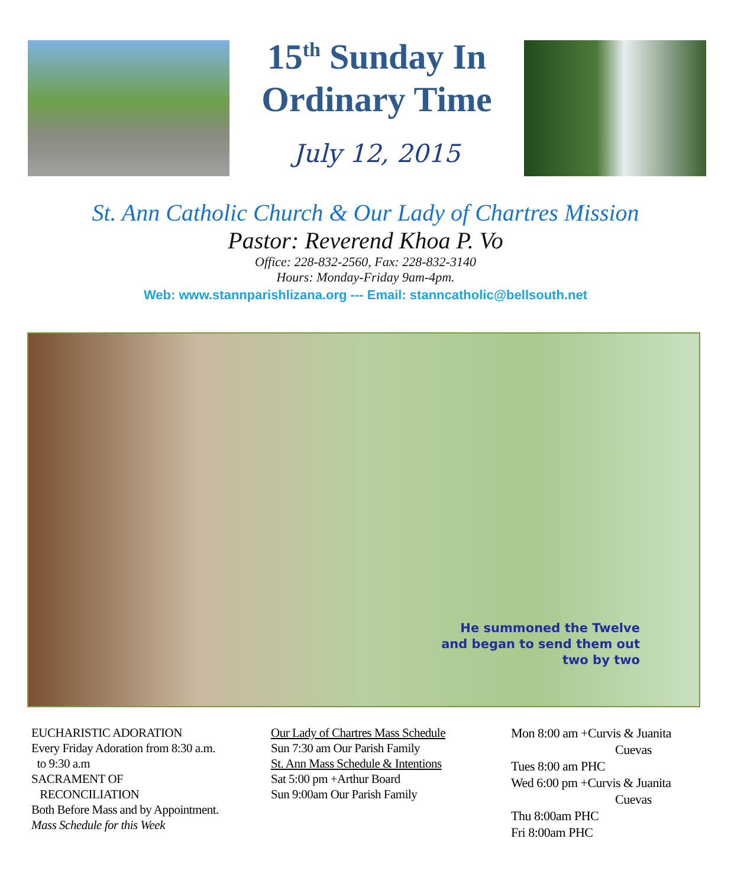15<sup>th</sup> Sunday In
Ordinary Time
July 12, 2015
St. Ann Catholic Church & Our Lady of Chartres Mission
Pastor: Reverend Khoa P. Vo
Office: 228-832-2560, Fax: 228-832-3140
Hours: Monday-Friday 9am-4pm.
Web: www.stannparishlizana.org --- Email: stanncatholic@bellsouth.net
He summoned the Twelve
and began to send them out
two by two
EUCHARISTIC ADORATION
Every Friday Adoration from 8:30 a.m.
to 9:30 a.m
SACRAMENT OF
RECONCILIATION
Both Before Mass and by Appointment.
Mass Schedule for this Week
Our Lady of Chartres Mass Schedule
Sun 7:30 am Our Parish Family
St. Ann Mass Schedule & Intentions
Sat 5:00 pm +Arthur Board
Sun 9:00am Our Parish Family
Mon 8:00 am +Curvis & Juanita
Cuevas
Tues 8:00 am PHC
Wed 6:00 pm +Curvis & Juanita
Cuevas
Thu 8:00am PHC
Fri 8:00am PHC